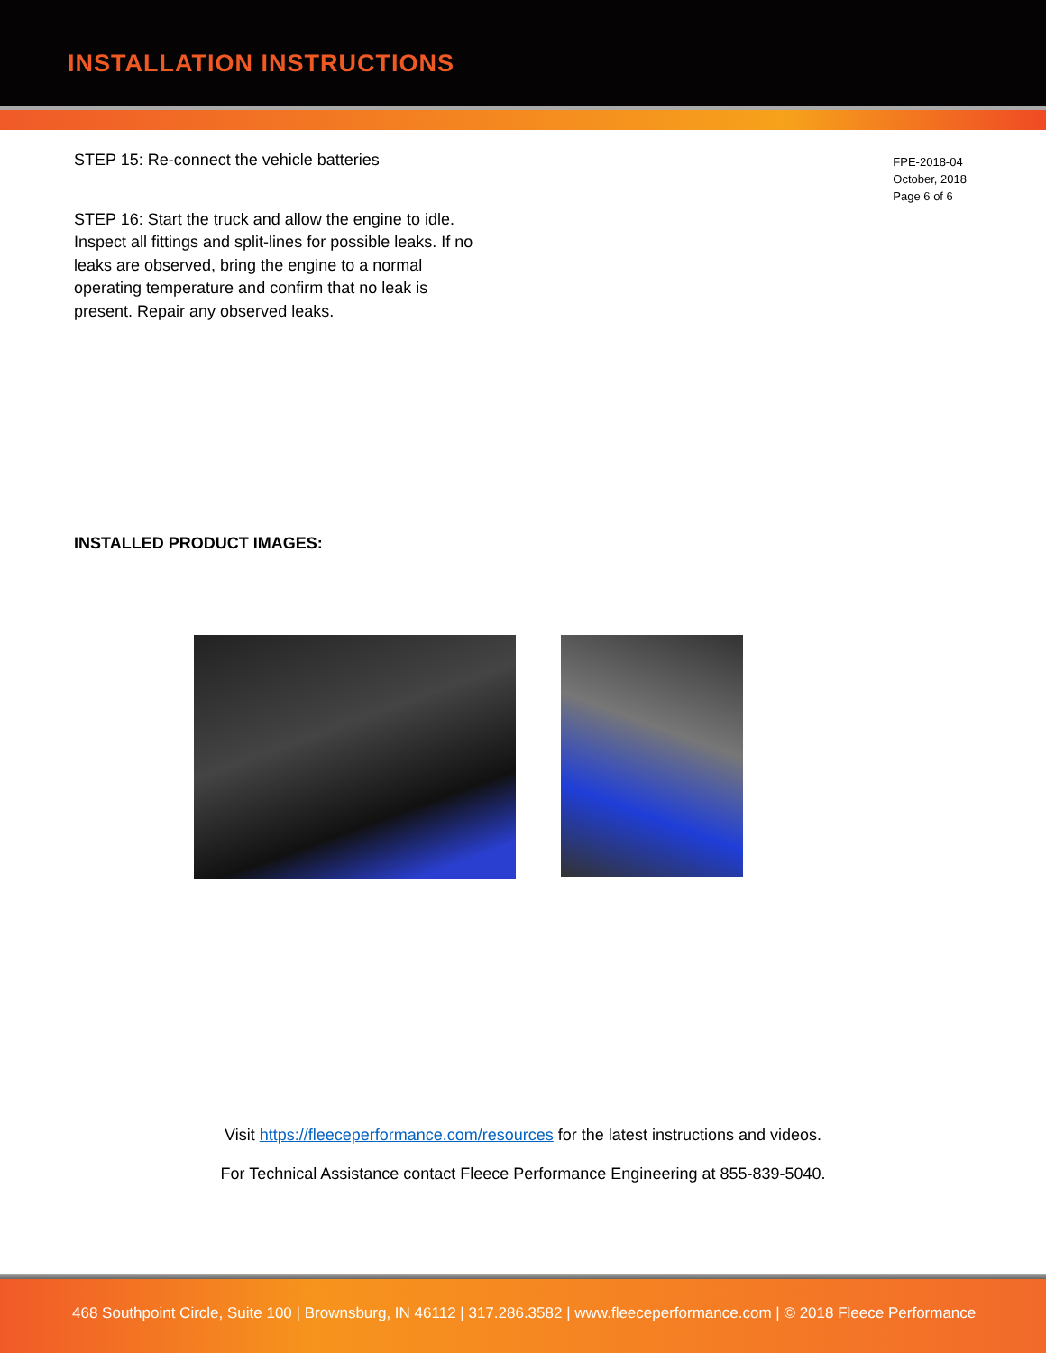INSTALLATION INSTRUCTIONS
FPE-2018-04
October, 2018
Page 6 of 6
STEP 15: Re-connect the vehicle batteries
STEP 16: Start the truck and allow the engine to idle. Inspect all fittings and split-lines for possible leaks. If no leaks are observed, bring the engine to a normal operating temperature and confirm that no leak is present. Repair any observed leaks.
INSTALLED PRODUCT IMAGES:
Visit https://fleeceperformance.com/resources for the latest instructions and videos.
For Technical Assistance contact Fleece Performance Engineering at 855-839-5040.
468 Southpoint Circle, Suite 100 | Brownsburg, IN 46112 | 317.286.3582 | www.fleeceperformance.com | © 2018 Fleece Performance